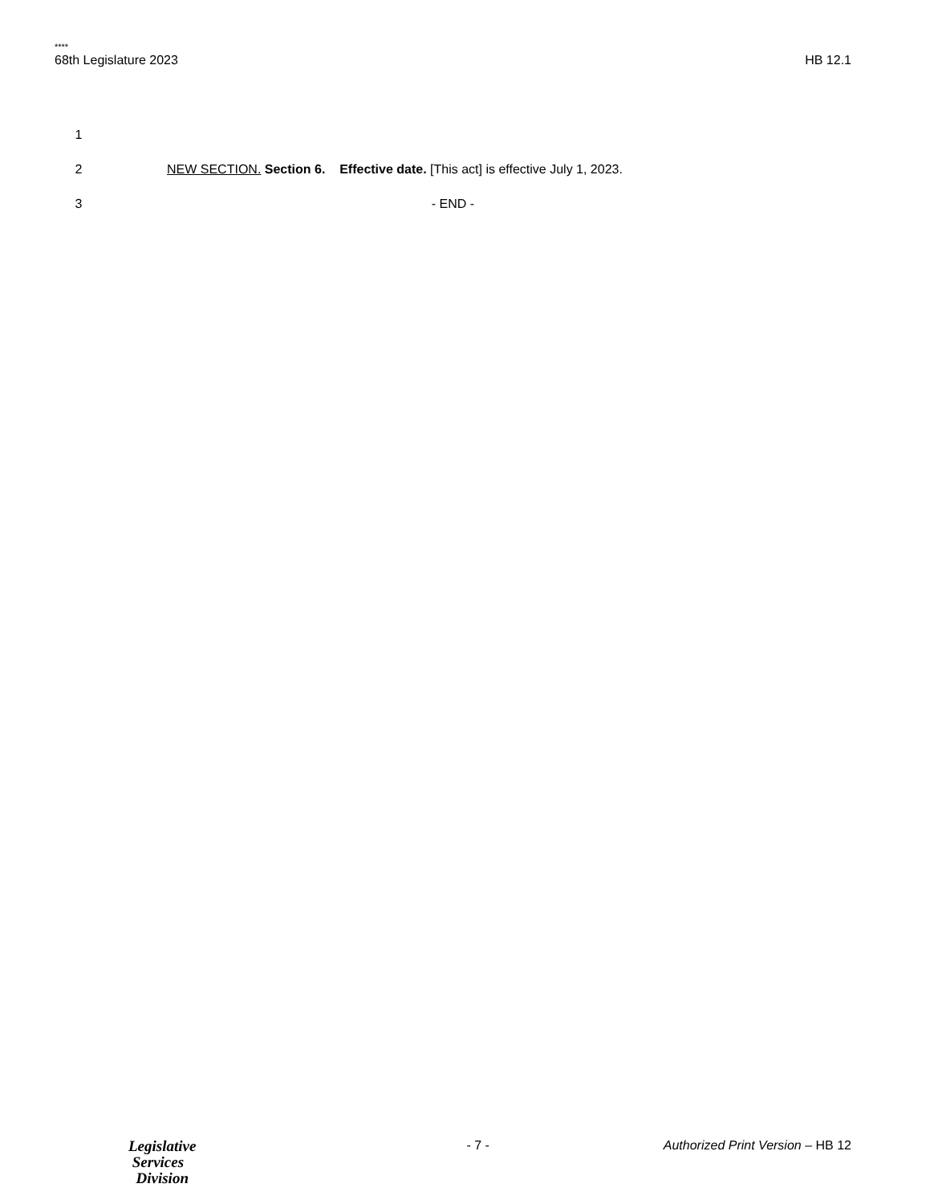****
68th Legislature 2023 HB 12.1
1
2 NEW SECTION. Section 6. Effective date. [This act] is effective July 1, 2023.
3 - END -
Legislative
Services
Division
- 7 - Authorized Print Version – HB 12